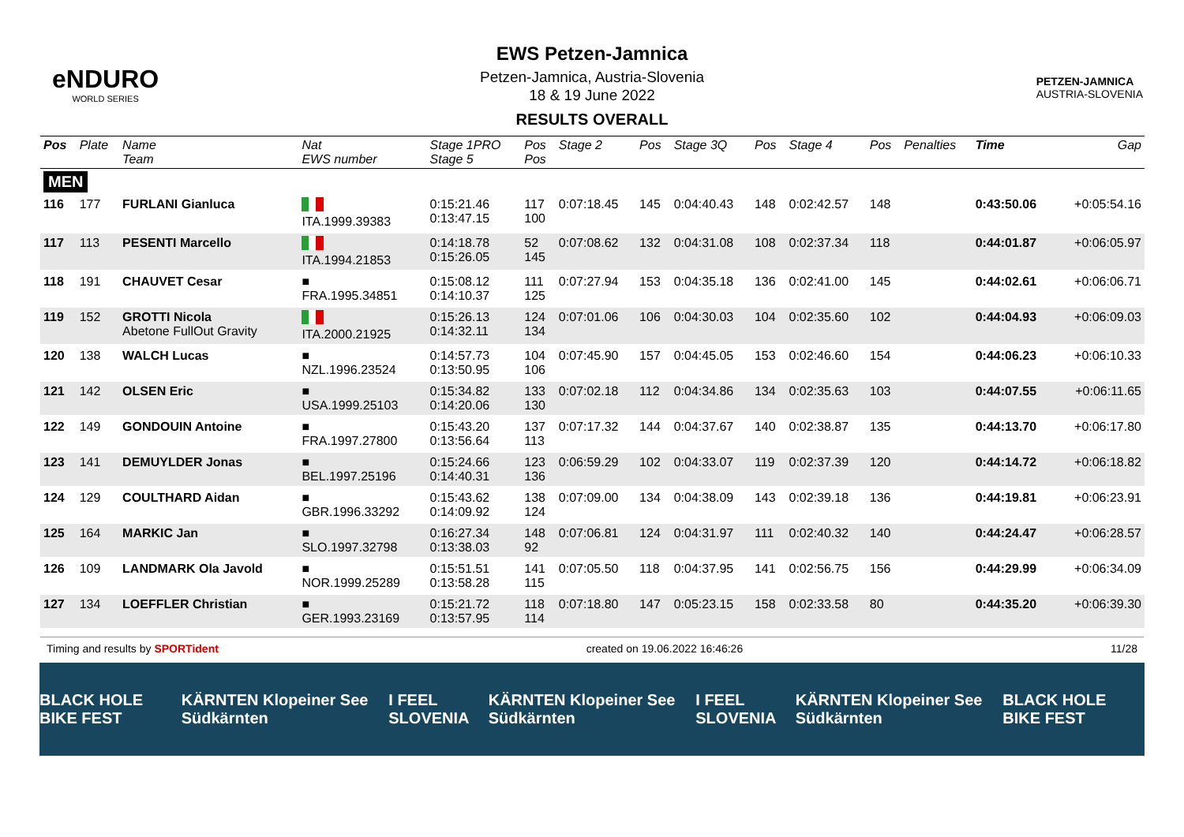eNDURO
WORLD SERIES
EWS Petzen-Jamnica
Petzen-Jamnica, Austria-Slovenia
18 & 19 June 2022
RESULTS OVERALL
PETZEN-JAMNICA
AUSTRIA-SLOVENIA
| Pos | Plate | Name Team | Nat EWS number | Stage 1PRO Stage 5 | Pos Pos | Stage 2 | Pos | Stage 3Q | Pos | Stage 4 | Pos | Penalties | Time | Gap |
| --- | --- | --- | --- | --- | --- | --- | --- | --- | --- | --- | --- | --- | --- | --- |
| MEN | | | | | | | | | | | | | | |
| 116 | 177 | FURLANI Gianluca | ITA.1999.39383 | 0:15:21.46 0:13:47.15 | 117 100 | 0:07:18.45 | 145 | 0:04:40.43 | 148 | 0:02:42.57 | 148 | | 0:43:50.06 | +0:05:54.16 |
| 117 | 113 | PESENTI Marcello | ITA.1994.21853 | 0:14:18.78 0:15:26.05 | 52 145 | 0:07:08.62 | 132 | 0:04:31.08 | 108 | 0:02:37.34 | 118 | | 0:44:01.87 | +0:06:05.97 |
| 118 | 191 | CHAUVET Cesar | ■ FRA.1995.34851 | 0:15:08.12 0:14:10.37 | 111 125 | 0:07:27.94 | 153 | 0:04:35.18 | 136 | 0:02:41.00 | 145 | | 0:44:02.61 | +0:06:06.71 |
| 119 | 152 | GROTTI Nicola Abetone FullOut Gravity | ITA.2000.21925 | 0:15:26.13 0:14:32.11 | 124 134 | 0:07:01.06 | 106 | 0:04:30.03 | 104 | 0:02:35.60 | 102 | | 0:44:04.93 | +0:06:09.03 |
| 120 | 138 | WALCH Lucas | ■ NZL.1996.23524 | 0:14:57.73 0:13:50.95 | 104 106 | 0:07:45.90 | 157 | 0:04:45.05 | 153 | 0:02:46.60 | 154 | | 0:44:06.23 | +0:06:10.33 |
| 121 | 142 | OLSEN Eric | ■ USA.1999.25103 | 0:15:34.82 0:14:20.06 | 133 130 | 0:07:02.18 | 112 | 0:04:34.86 | 134 | 0:02:35.63 | 103 | | 0:44:07.55 | +0:06:11.65 |
| 122 | 149 | GONDOUIN Antoine | ■ FRA.1997.27800 | 0:15:43.20 0:13:56.64 | 137 113 | 0:07:17.32 | 144 | 0:04:37.67 | 140 | 0:02:38.87 | 135 | | 0:44:13.70 | +0:06:17.80 |
| 123 | 141 | DEMUYLDER Jonas | ■ BEL.1997.25196 | 0:15:24.66 0:14:40.31 | 123 136 | 0:06:59.29 | 102 | 0:04:33.07 | 119 | 0:02:37.39 | 120 | | 0:44:14.72 | +0:06:18.82 |
| 124 | 129 | COULTHARD Aidan | ■ GBR.1996.33292 | 0:15:43.62 0:14:09.92 | 138 124 | 0:07:09.00 | 134 | 0:04:38.09 | 143 | 0:02:39.18 | 136 | | 0:44:19.81 | +0:06:23.91 |
| 125 | 164 | MARKIC Jan | ■ SLO.1997.32798 | 0:16:27.34 0:13:38.03 | 148 92 | 0:07:06.81 | 124 | 0:04:31.97 | 111 | 0:02:40.32 | 140 | | 0:44:24.47 | +0:06:28.57 |
| 126 | 109 | LANDMARK Ola Javold | ■ NOR.1999.25289 | 0:15:51.51 0:13:58.28 | 141 115 | 0:07:05.50 | 118 | 0:04:37.95 | 141 | 0:02:56.75 | 156 | | 0:44:29.99 | +0:06:34.09 |
| 127 | 134 | LOEFFLER Christian | ■ GER.1993.23169 | 0:15:21.72 0:13:57.95 | 118 114 | 0:07:18.80 | 147 | 0:05:23.15 | 158 | 0:02:33.58 | 80 | | 0:44:35.20 | +0:06:39.30 |
Timing and results by SPORTident created on 19.06.2022 16:46:26 11/28
BLACK HOLE BIKE FEST KÄRNTEN Klopeiner See Südkärnten I FEEL SLOVENIA KÄRNTEN Klopeiner See Südkärnten I FEEL SLOVENIA KÄRNTEN Klopeiner See Südkärnten BLACK HOLE BIKE FEST